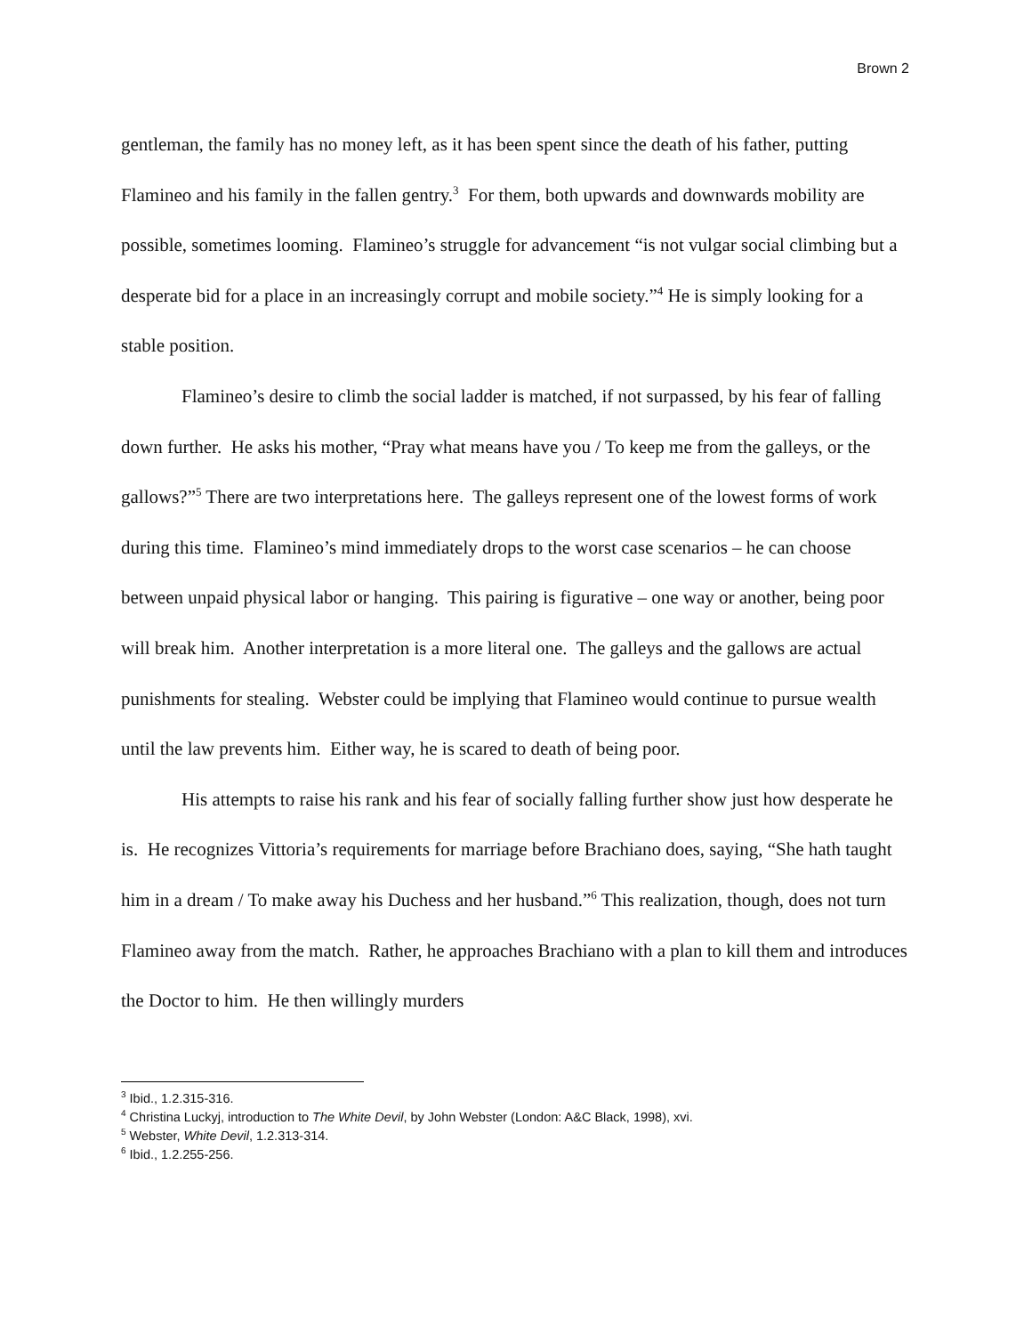Brown 2
gentleman, the family has no money left, as it has been spent since the death of his father, putting Flamineo and his family in the fallen gentry.<sup>3</sup> For them, both upwards and downwards mobility are possible, sometimes looming. Flamineo’s struggle for advancement “is not vulgar social climbing but a desperate bid for a place in an increasingly corrupt and mobile society.”<sup>4</sup> He is simply looking for a stable position.
Flamineo’s desire to climb the social ladder is matched, if not surpassed, by his fear of falling down further. He asks his mother, “Pray what means have you / To keep me from the galleys, or the gallows?”<sup>5</sup> There are two interpretations here. The galleys represent one of the lowest forms of work during this time. Flamineo’s mind immediately drops to the worst case scenarios – he can choose between unpaid physical labor or hanging. This pairing is figurative – one way or another, being poor will break him. Another interpretation is a more literal one. The galleys and the gallows are actual punishments for stealing. Webster could be implying that Flamineo would continue to pursue wealth until the law prevents him. Either way, he is scared to death of being poor.
His attempts to raise his rank and his fear of socially falling further show just how desperate he is. He recognizes Vittoria’s requirements for marriage before Brachiano does, saying, “She hath taught him in a dream / To make away his Duchess and her husband.”<sup>6</sup> This realization, though, does not turn Flamineo away from the match. Rather, he approaches Brachiano with a plan to kill them and introduces the Doctor to him. He then willingly murders
<sup>3</sup> Ibid., 1.2.315-316.
<sup>4</sup> Christina Luckyj, introduction to The White Devil, by John Webster (London: A&C Black, 1998), xvi.
<sup>5</sup> Webster, White Devil, 1.2.313-314.
<sup>6</sup> Ibid., 1.2.255-256.